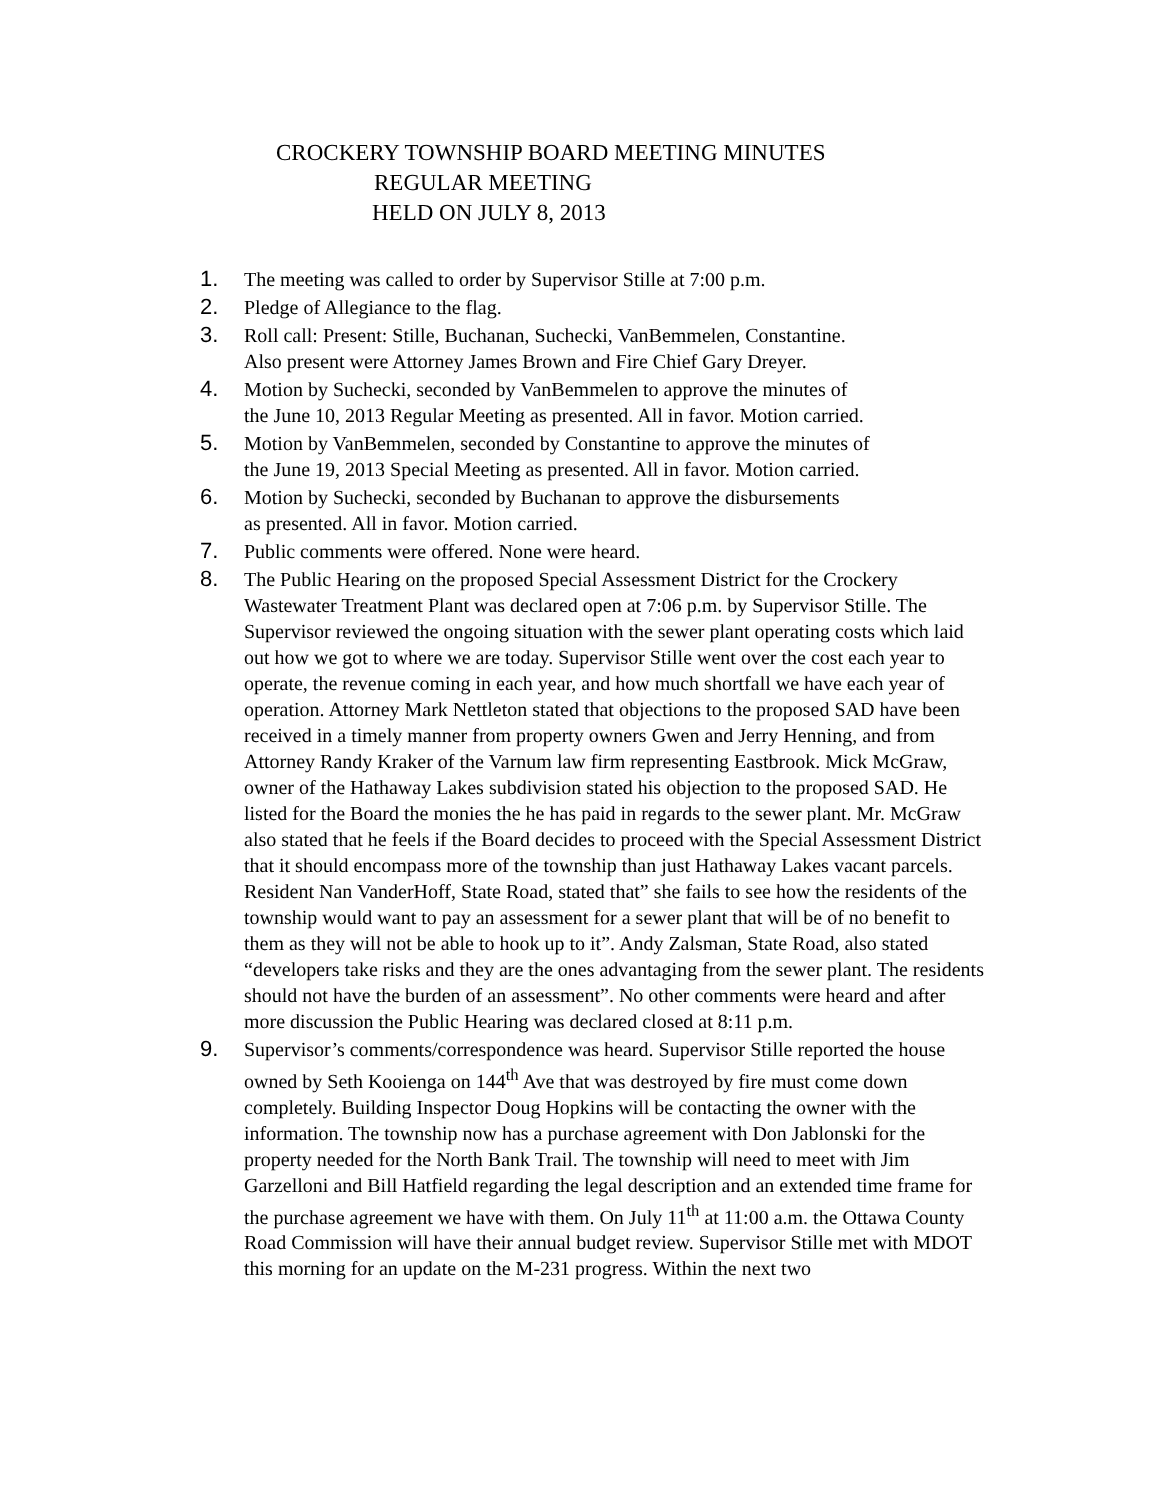CROCKERY TOWNSHIP BOARD MEETING MINUTES
REGULAR MEETING
HELD ON JULY 8, 2013
1. The meeting was called to order by Supervisor Stille at 7:00 p.m.
2. Pledge of Allegiance to the flag.
3. Roll call: Present: Stille, Buchanan, Suchecki, VanBemmelen, Constantine.
Also present were Attorney James Brown and Fire Chief Gary Dreyer.
4. Motion by Suchecki, seconded by VanBemmelen to approve the minutes of
the June 10, 2013 Regular Meeting as presented. All in favor. Motion carried.
5. Motion by VanBemmelen, seconded by Constantine to approve the minutes of
the June 19, 2013 Special Meeting as presented. All in favor. Motion carried.
6. Motion by Suchecki, seconded by Buchanan to approve the disbursements
as presented. All in favor. Motion carried.
7. Public comments were offered. None were heard.
8. The Public Hearing on the proposed Special Assessment District for the Crockery Wastewater Treatment Plant was declared open at 7:06 p.m. by Supervisor Stille. The Supervisor reviewed the ongoing situation with the sewer plant operating costs which laid out how we got to where we are today. Supervisor Stille went over the cost each year to operate, the revenue coming in each year, and how much shortfall we have each year of operation. Attorney Mark Nettleton stated that objections to the proposed SAD have been received in a timely manner from property owners Gwen and Jerry Henning, and from Attorney Randy Kraker of the Varnum law firm representing Eastbrook. Mick McGraw, owner of the Hathaway Lakes subdivision stated his objection to the proposed SAD. He listed for the Board the monies the he has paid in regards to the sewer plant. Mr. McGraw also stated that he feels if the Board decides to proceed with the Special Assessment District that it should encompass more of the township than just Hathaway Lakes vacant parcels. Resident Nan VanderHoff, State Road, stated that” she fails to see how the residents of the township would want to pay an assessment for a sewer plant that will be of no benefit to them as they will not be able to hook up to it”. Andy Zalsman, State Road, also stated “developers take risks and they are the ones advantaging from the sewer plant. The residents should not have the burden of an assessment”. No other comments were heard and after more discussion the Public Hearing was declared closed at 8:11 p.m.
9. Supervisor’s comments/correspondence was heard. Supervisor Stille reported the house owned by Seth Kooienga on 144<sup>th</sup> Ave that was destroyed by fire must come down completely. Building Inspector Doug Hopkins will be contacting the owner with the information. The township now has a purchase agreement with Don Jablonski for the property needed for the North Bank Trail. The township will need to meet with Jim Garzelloni and Bill Hatfield regarding the legal description and an extended time frame for the purchase agreement we have with them. On July 11<sup>th</sup> at 11:00 a.m. the Ottawa County Road Commission will have their annual budget review. Supervisor Stille met with MDOT this morning for an update on the M-231 progress. Within the next two